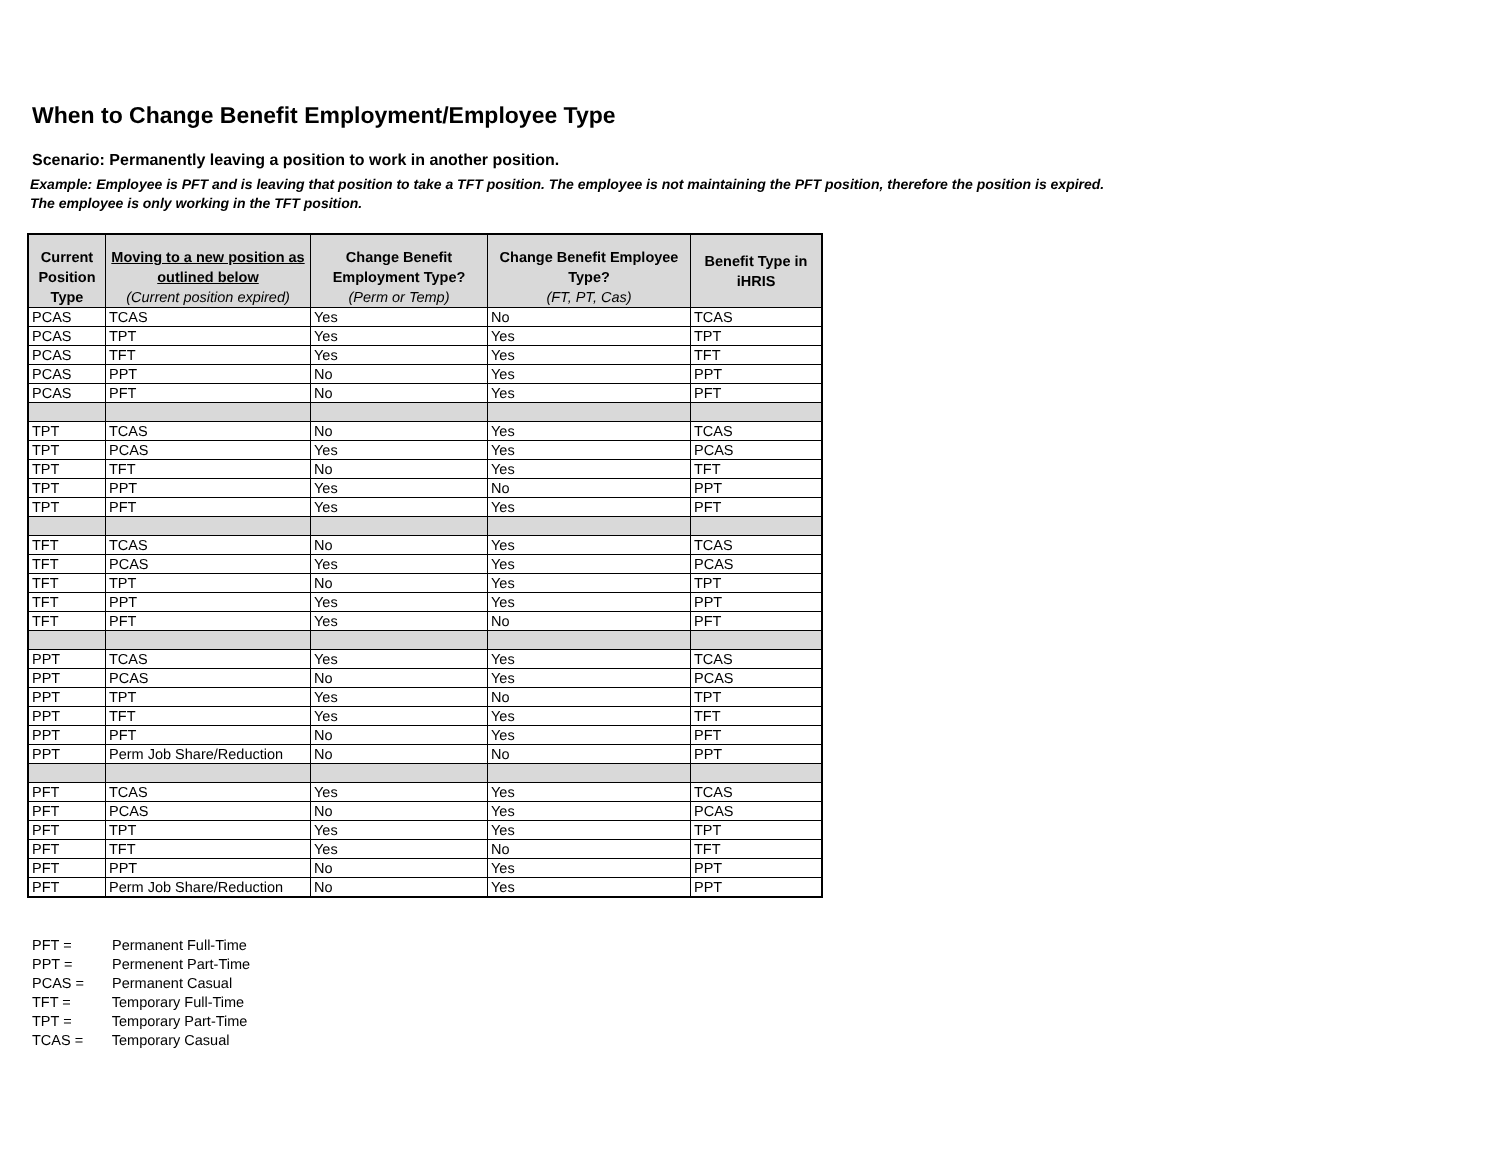When to Change Benefit Employment/Employee Type
Scenario: Permanently leaving a position to work in another position.
Example: Employee is PFT and is leaving that position to take a TFT position. The employee is not maintaining the PFT position, therefore the position is expired.
The employee is only working in the TFT position.
| Current Position Type | Moving to a new position as outlined below (Current position expired) | Change Benefit Employment Type? (Perm or Temp) | Change Benefit Employee Type? (FT, PT, Cas) | Benefit Type in iHRIS |
| --- | --- | --- | --- | --- |
| PCAS | TCAS | Yes | No | TCAS |
| PCAS | TPT | Yes | Yes | TPT |
| PCAS | TFT | Yes | Yes | TFT |
| PCAS | PPT | No | Yes | PPT |
| PCAS | PFT | No | Yes | PFT |
| TPT | TCAS | No | Yes | TCAS |
| TPT | PCAS | Yes | Yes | PCAS |
| TPT | TFT | No | Yes | TFT |
| TPT | PPT | Yes | No | PPT |
| TPT | PFT | Yes | Yes | PFT |
| TFT | TCAS | No | Yes | TCAS |
| TFT | PCAS | Yes | Yes | PCAS |
| TFT | TPT | No | Yes | TPT |
| TFT | PPT | Yes | Yes | PPT |
| TFT | PFT | Yes | No | PFT |
| PPT | TCAS | Yes | Yes | TCAS |
| PPT | PCAS | No | Yes | PCAS |
| PPT | TPT | Yes | No | TPT |
| PPT | TFT | Yes | Yes | TFT |
| PPT | PFT | No | Yes | PFT |
| PPT | Perm Job Share/Reduction | No | No | PPT |
| PFT | TCAS | Yes | Yes | TCAS |
| PFT | PCAS | No | Yes | PCAS |
| PFT | TPT | Yes | Yes | TPT |
| PFT | TFT | Yes | No | TFT |
| PFT | PPT | No | Yes | PPT |
| PFT | Perm Job Share/Reduction | No | Yes | PPT |
PFT = Permanent Full-Time
PPT = Permenent Part-Time
PCAS = Permanent Casual
TFT = Temporary Full-Time
TPT = Temporary Part-Time
TCAS = Temporary Casual